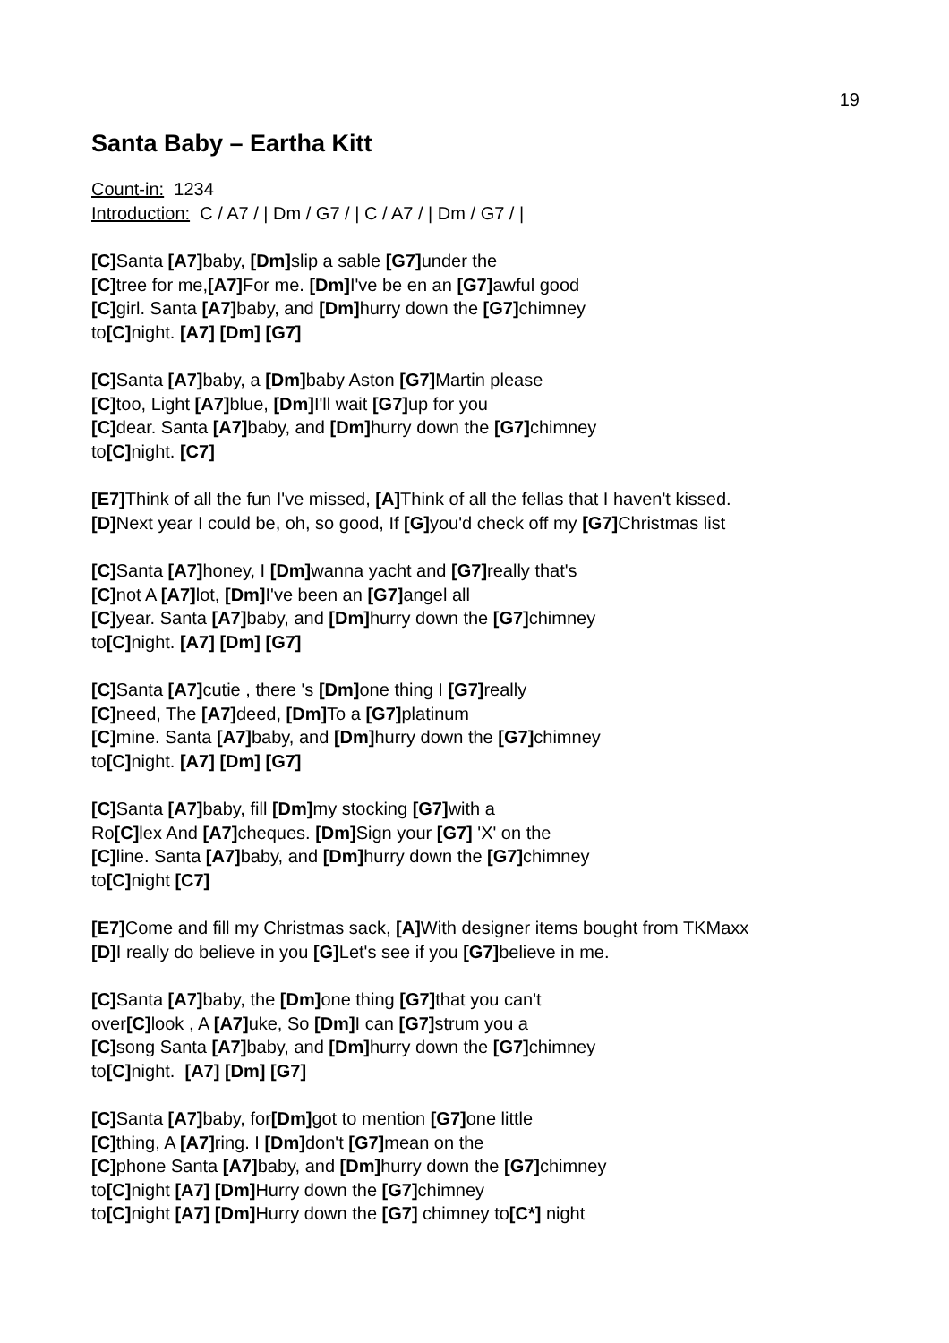19
Santa Baby – Eartha Kitt
Count-in: 1234
Introduction: C / A7 / | Dm / G7 / | C / A7 / | Dm / G7 / |
[C] Santa [A7] baby, [Dm] slip a sable [G7] under the
[C] tree for me,[A7] For me. [Dm] I've be en an [G7] awful good
[C] girl. Santa [A7] baby, and [Dm] hurry down the [G7] chimney
to[C] night. [A7] [Dm] [G7]
[C] Santa [A7] baby, a [Dm] baby Aston [G7] Martin please
[C] too, Light [A7] blue, [Dm] I'll wait [G7] up for you
[C] dear. Santa [A7] baby, and [Dm] hurry down the [G7] chimney
to[C] night. [C7]
[E7] Think of all the fun I've missed, [A] Think of all the fellas that I haven't kissed.
[D] Next year I could be, oh, so good, If [G] you'd check off my [G7] Christmas list
[C] Santa [A7] honey, I [Dm] wanna yacht and [G7] really that's
[C] not A [A7] lot, [Dm] I've been an [G7] angel all
[C] year. Santa [A7] baby, and [Dm] hurry down the [G7] chimney
to[C] night. [A7] [Dm] [G7]
[C] Santa [A7] cutie , there 's [Dm] one thing I [G7] really
[C] need, The [A7] deed, [Dm] To a [G7] platinum
[C] mine. Santa [A7] baby, and [Dm] hurry down the [G7] chimney
to[C] night. [A7] [Dm] [G7]
[C] Santa [A7] baby, fill [Dm] my stocking [G7] with a
Ro[C] lex And [A7] cheques. [Dm] Sign your [G7] 'X' on the
[C] line. Santa [A7] baby, and [Dm] hurry down the [G7] chimney
to[C] night [C7]
[E7] Come and fill my Christmas sack, [A] With designer items bought from TKMaxx
[D] I really do believe in you [G] Let's see if you [G7] believe in me.
[C] Santa [A7] baby, the [Dm] one thing [G7] that you can't
over[C] look , A [A7] uke, So [Dm] I can [G7] strum you a
[C] song Santa [A7] baby, and [Dm] hurry down the [G7] chimney
to[C] night. [A7] [Dm] [G7]
[C] Santa [A7] baby, for[Dm] got to mention [G7] one little
[C] thing, A [A7] ring. I [Dm] don't [G7] mean on the
[C] phone Santa [A7] baby, and [Dm] hurry down the [G7] chimney
to[C] night [A7] [Dm] Hurry down the [G7] chimney
to[C] night [A7] [Dm] Hurry down the [G7] chimney to[C*] night